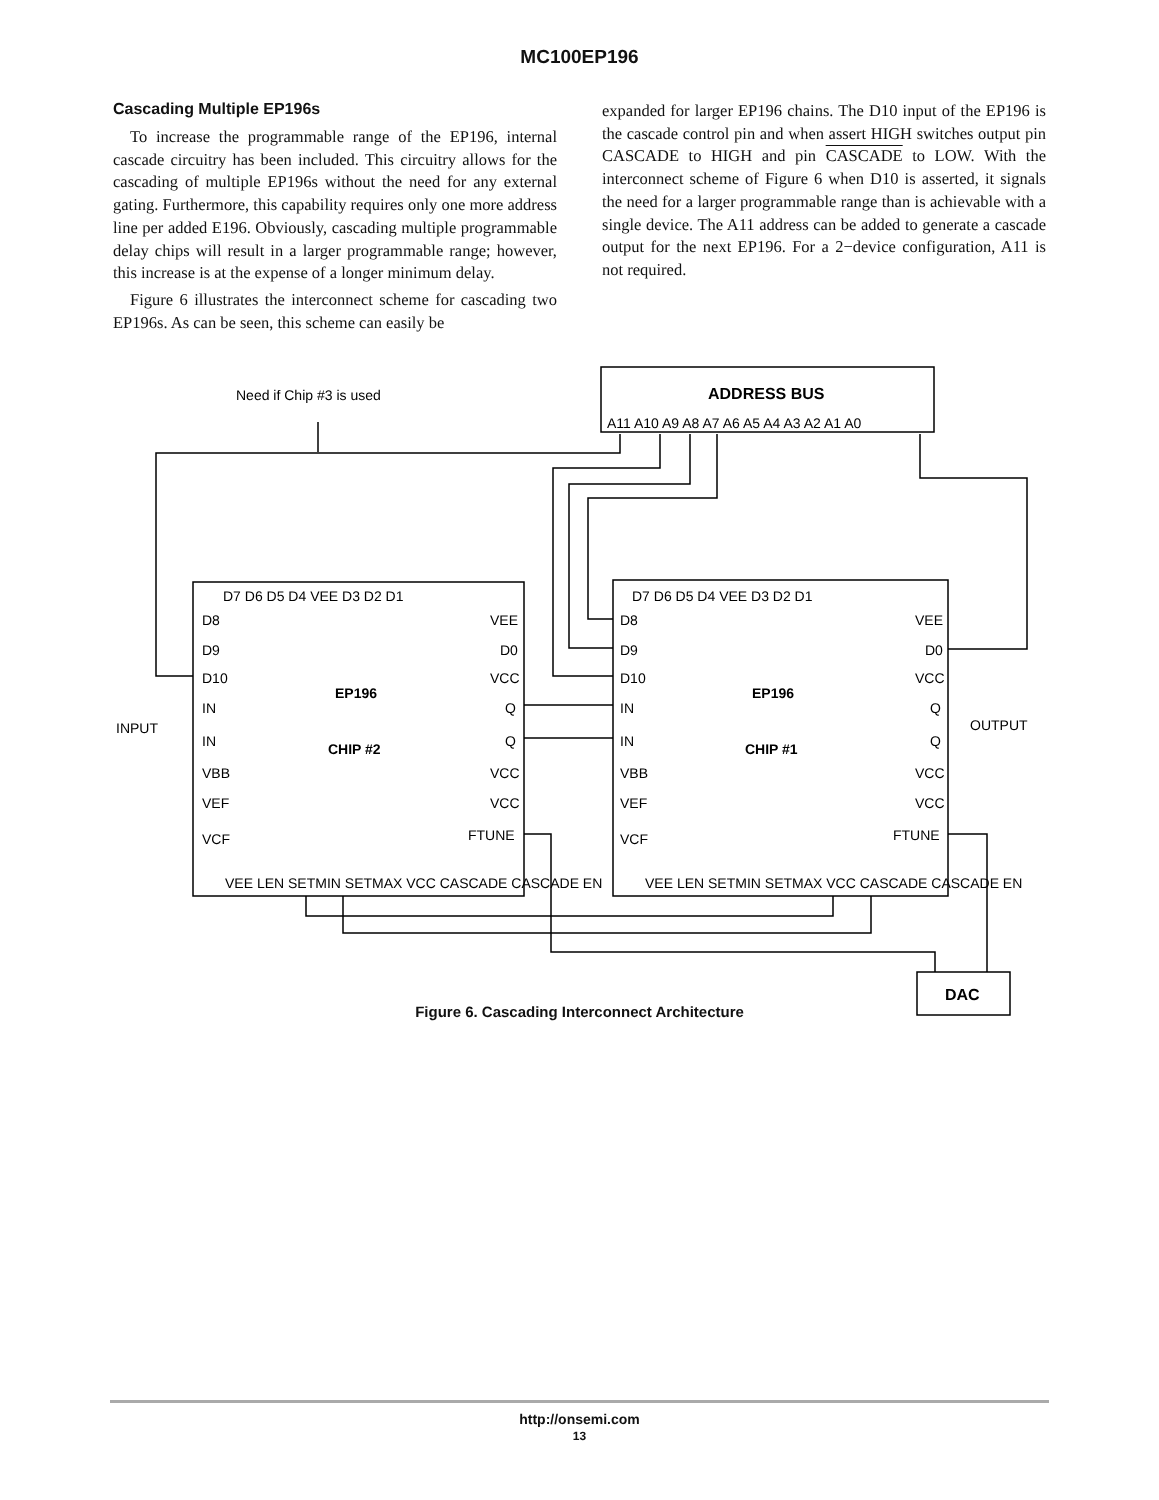MC100EP196
Cascading Multiple EP196s
To increase the programmable range of the EP196, internal cascade circuitry has been included. This circuitry allows for the cascading of multiple EP196s without the need for any external gating. Furthermore, this capability requires only one more address line per added E196. Obviously, cascading multiple programmable delay chips will result in a larger programmable range; however, this increase is at the expense of a longer minimum delay.
Figure 6 illustrates the interconnect scheme for cascading two EP196s. As can be seen, this scheme can easily be
expanded for larger EP196 chains. The D10 input of the EP196 is the cascade control pin and when assert HIGH switches output pin CASCADE to HIGH and pin CASCADE to LOW. With the interconnect scheme of Figure 6 when D10 is asserted, it signals the need for a larger programmable range than is achievable with a single device. The A11 address can be added to generate a cascade output for the next EP196. For a 2−device configuration, A11 is not required.
Need if Chip #3 is used
ADDRESS BUS
A11 A10 A9 A8 A7 A6 A5 A4 A3 A2 A1 A0
D7 D6 D5 D4 VEE D3 D2 D1
D7 D6 D5 D4 VEE D3 D2 D1
D8
D9
D10
IN
IN
VBB
VEF
VCF
EP196
CHIP #2
VEE
D0
VCC
Q
Q
VCC
VCC
FTUNE
D8
D9
D10
IN
IN
VBB
VEF
VCF
EP196
CHIP #1
VEE
D0
VCC
Q
Q
VCC
VCC
FTUNE
INPUT
OUTPUT
VEE LEN SETMIN SETMAX VCC CASCADE CASCADE EN
VEE LEN SETMIN SETMAX VCC CASCADE CASCADE EN
DAC
Figure 6. Cascading Interconnect Architecture
http://onsemi.com
13